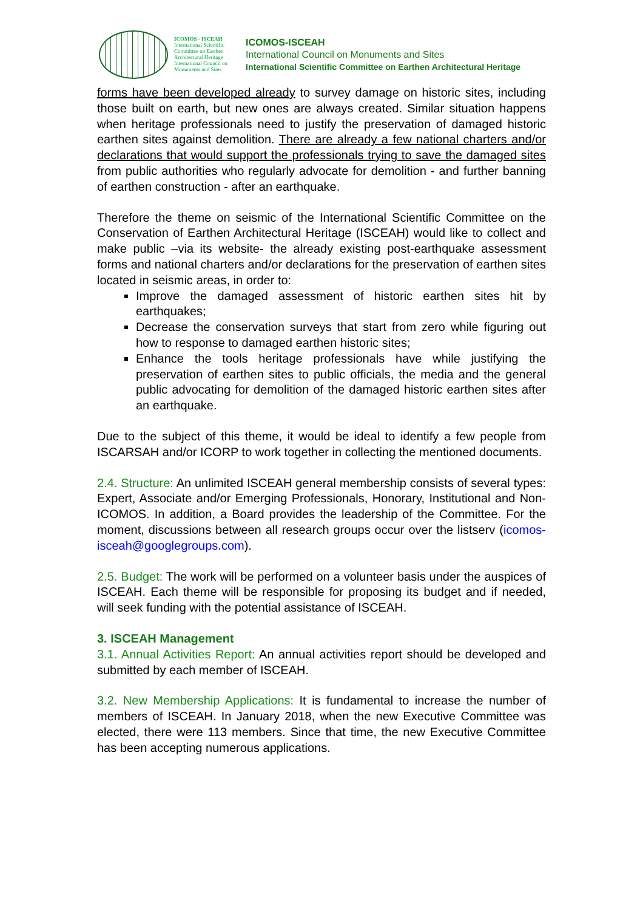ICOMOS - ISCEAH
International Scientific Committee on Earthen Architectural Heritage
International Council on Monuments and Sites
ICOMOS-ISCEAH
International Council on Monuments and Sites
International Scientific Committee on Earthen Architectural Heritage
forms have been developed already to survey damage on historic sites, including those built on earth, but new ones are always created. Similar situation happens when heritage professionals need to justify the preservation of damaged historic earthen sites against demolition. There are already a few national charters and/or declarations that would support the professionals trying to save the damaged sites from public authorities who regularly advocate for demolition - and further banning of earthen construction - after an earthquake.
Therefore the theme on seismic of the International Scientific Committee on the Conservation of Earthen Architectural Heritage (ISCEAH) would like to collect and make public –via its website- the already existing post-earthquake assessment forms and national charters and/or declarations for the preservation of earthen sites located in seismic areas, in order to:
Improve the damaged assessment of historic earthen sites hit by earthquakes;
Decrease the conservation surveys that start from zero while figuring out how to response to damaged earthen historic sites;
Enhance the tools heritage professionals have while justifying the preservation of earthen sites to public officials, the media and the general public advocating for demolition of the damaged historic earthen sites after an earthquake.
Due to the subject of this theme, it would be ideal to identify a few people from ISCARSAH and/or ICORP to work together in collecting the mentioned documents.
2.4. Structure: An unlimited ISCEAH general membership consists of several types: Expert, Associate and/or Emerging Professionals, Honorary, Institutional and Non-ICOMOS. In addition, a Board provides the leadership of the Committee. For the moment, discussions between all research groups occur over the listserv (icomos-isceah@googlegroups.com).
2.5. Budget: The work will be performed on a volunteer basis under the auspices of ISCEAH. Each theme will be responsible for proposing its budget and if needed, will seek funding with the potential assistance of ISCEAH.
3. ISCEAH Management
3.1. Annual Activities Report: An annual activities report should be developed and submitted by each member of ISCEAH.
3.2. New Membership Applications: It is fundamental to increase the number of members of ISCEAH. In January 2018, when the new Executive Committee was elected, there were 113 members. Since that time, the new Executive Committee has been accepting numerous applications.